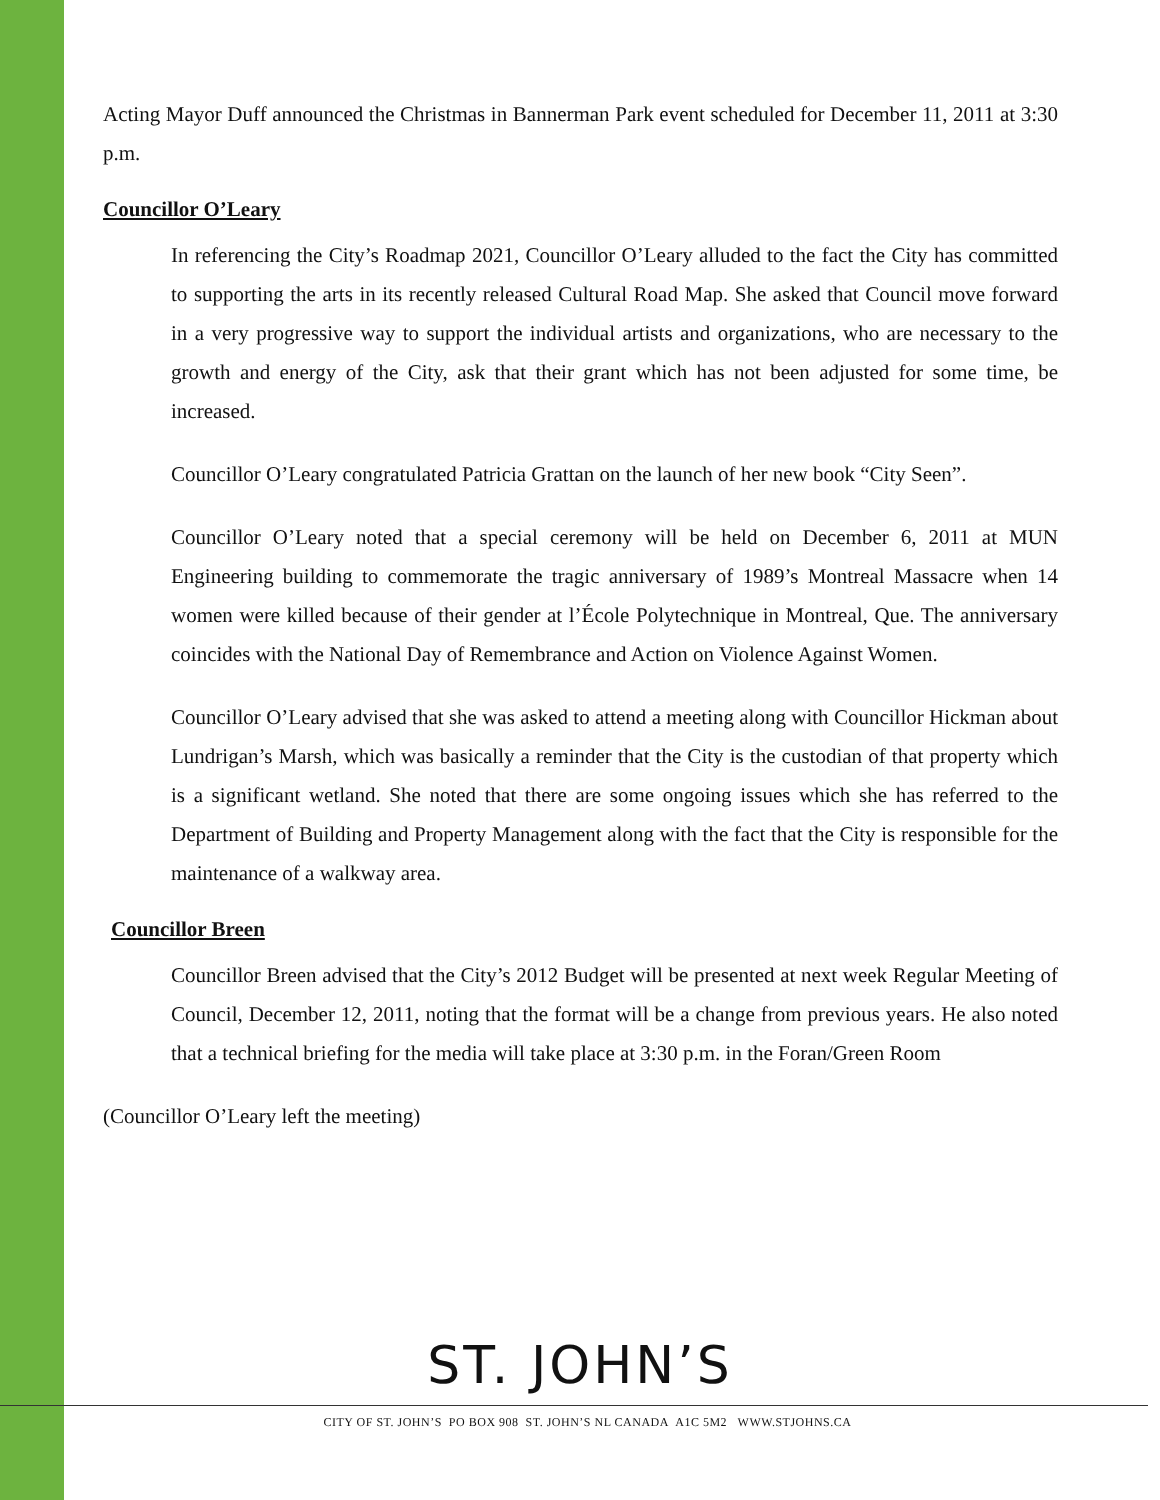Acting Mayor Duff announced the Christmas in Bannerman Park event scheduled for December 11, 2011 at 3:30 p.m.
Councillor O’Leary
In referencing the City’s Roadmap 2021, Councillor O’Leary alluded to the fact the City has committed to supporting the arts in its recently released Cultural Road Map. She asked that Council move forward in a very progressive way to support the individual artists and organizations, who are necessary to the growth and energy of the City, ask that their grant which has not been adjusted for some time, be increased.
Councillor O’Leary congratulated Patricia Grattan on the launch of her new book “City Seen”.
Councillor O’Leary noted that a special ceremony will be held on December 6, 2011 at MUN Engineering building to commemorate the tragic anniversary of 1989’s Montreal Massacre when 14 women were killed because of their gender at l’École Polytechnique in Montreal, Que. The anniversary coincides with the National Day of Remembrance and Action on Violence Against Women.
Councillor O’Leary advised that she was asked to attend a meeting along with Councillor Hickman about Lundrigan’s Marsh, which was basically a reminder that the City is the custodian of that property which is a significant wetland. She noted that there are some ongoing issues which she has referred to the Department of Building and Property Management along with the fact that the City is responsible for the maintenance of a walkway area.
Councillor Breen
Councillor Breen advised that the City’s 2012 Budget will be presented at next week Regular Meeting of Council, December 12, 2011, noting that the format will be a change from previous years. He also noted that a technical briefing for the media will take place at 3:30 p.m. in the Foran/Green Room
(Councillor O’Leary left the meeting)
ST. JOHN’S
CITY OF ST. JOHN’S PO BOX 908 ST. JOHN’S NL CANADA A1C 5M2 WWW.STJOHNS.CA